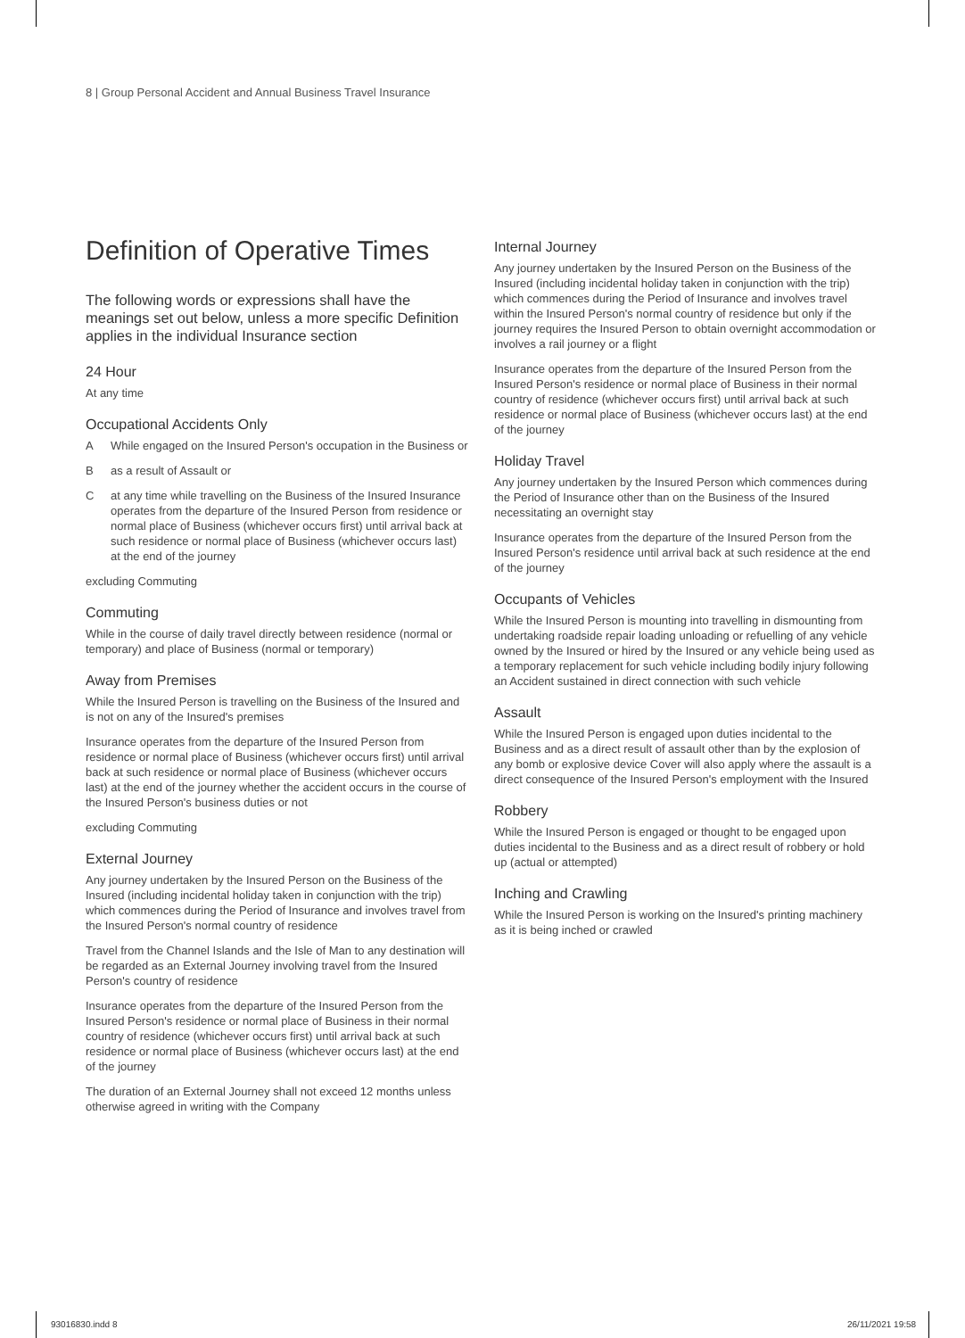8 | Group Personal Accident and Annual Business Travel Insurance
Definition of Operative Times
The following words or expressions shall have the meanings set out below, unless a more specific Definition applies in the individual Insurance section
24 Hour
At any time
Occupational Accidents Only
A While engaged on the Insured Person's occupation in the Business or
Bas a result of Assault or
Cat any time while travelling on the Business of the Insured Insurance operates from the departure of the Insured Person from residence or normal place of Business (whichever occurs first) until arrival back at such residence or normal place of Business (whichever occurs last) at the end of the journey
excluding Commuting
Commuting
While in the course of daily travel directly between residence (normal or temporary) and place of Business (normal or temporary)
Away from Premises
While the Insured Person is travelling on the Business of the Insured and is not on any of the Insured's premises
Insurance operates from the departure of the Insured Person from residence or normal place of Business (whichever occurs first) until arrival back at such residence or normal place of Business (whichever occurs last) at the end of the journey whether the accident occurs in the course of the Insured Person's business duties or not
excluding Commuting
External Journey
Any journey undertaken by the Insured Person on the Business of the Insured (including incidental holiday taken in conjunction with the trip) which commences during the Period of Insurance and involves travel from the Insured Person's normal country of residence
Travel from the Channel Islands and the Isle of Man to any destination will be regarded as an External Journey involving travel from the Insured Person's country of residence
Insurance operates from the departure of the Insured Person from the Insured Person's residence or normal place of Business in their normal country of residence (whichever occurs first) until arrival back at such residence or normal place of Business (whichever occurs last) at the end of the journey
The duration of an External Journey shall not exceed 12 months unless otherwise agreed in writing with the Company
Internal Journey
Any journey undertaken by the Insured Person on the Business of the Insured (including incidental holiday taken in conjunction with the trip) which commences during the Period of Insurance and involves travel within the Insured Person's normal country of residence but only if the journey requires the Insured Person to obtain overnight accommodation or involves a rail journey or a flight
Insurance operates from the departure of the Insured Person from the Insured Person's residence or normal place of Business in their normal country of residence (whichever occurs first) until arrival back at such residence or normal place of Business (whichever occurs last) at the end of the journey
Holiday Travel
Any journey undertaken by the Insured Person which commences during the Period of Insurance other than on the Business of the Insured necessitating an overnight stay
Insurance operates from the departure of the Insured Person from the Insured Person's residence until arrival back at such residence at the end of the journey
Occupants of Vehicles
While the Insured Person is mounting into travelling in dismounting from undertaking roadside repair loading unloading or refuelling of any vehicle owned by the Insured or hired by the Insured or any vehicle being used as a temporary replacement for such vehicle including bodily injury following an Accident sustained in direct connection with such vehicle
Assault
While the Insured Person is engaged upon duties incidental to the Business and as a direct result of assault other than by the explosion of any bomb or explosive device Cover will also apply where the assault is a direct consequence of the Insured Person's employment with the Insured
Robbery
While the Insured Person is engaged or thought to be engaged upon duties incidental to the Business and as a direct result of robbery or hold up (actual or attempted)
Inching and Crawling
While the Insured Person is working on the Insured's printing machinery as it is being inched or crawled
93016830.indd 8 26/11/2021 19:58